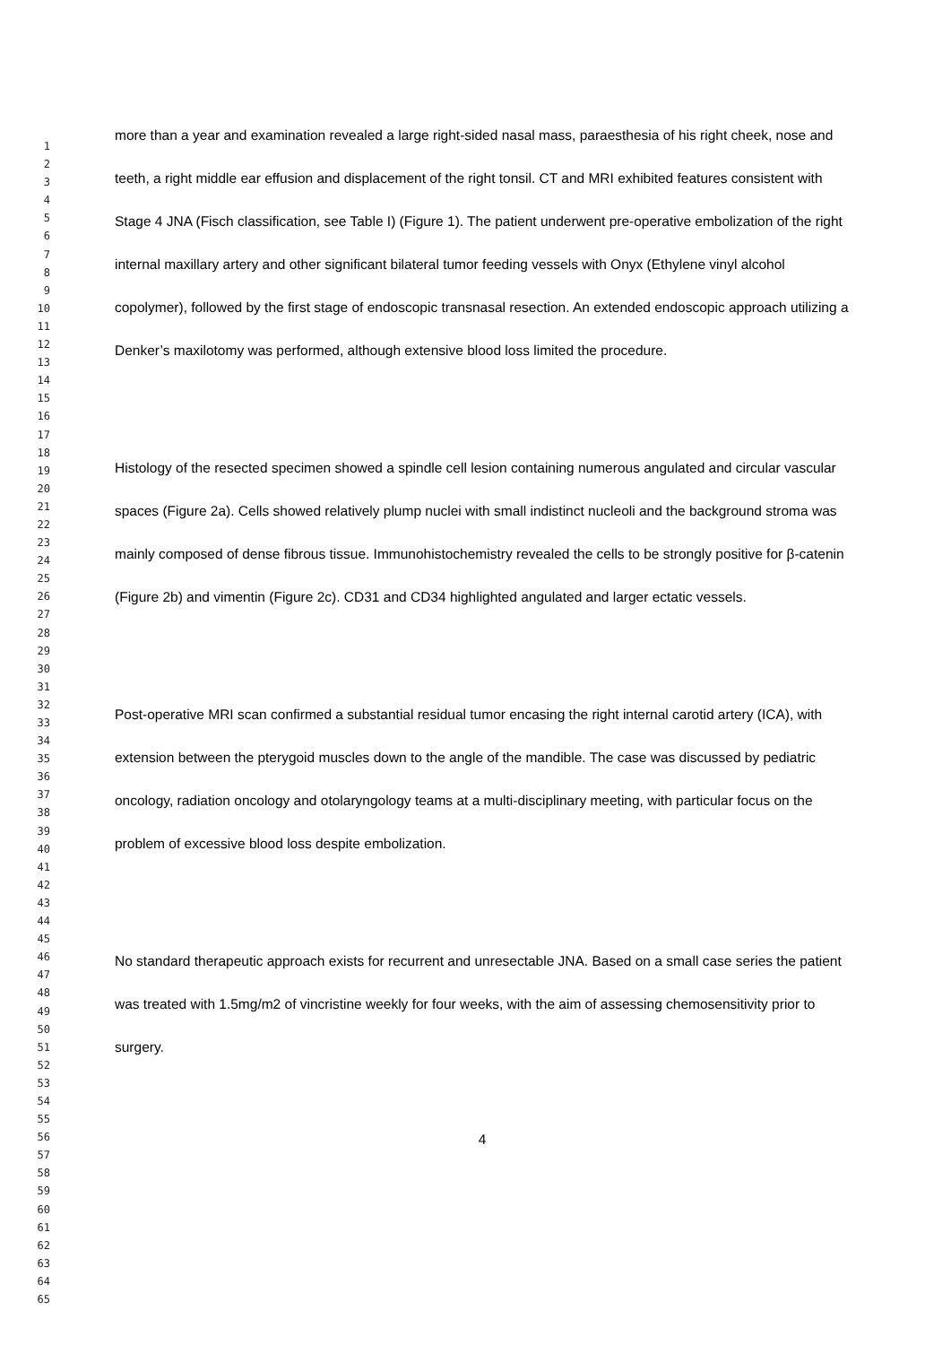1
2
3
4
5
6
7
8
9
10
11
12
13
14
15
16
17
18
19
20
21
22
23
24
25
26
27
28
29
30
31
32
33
34
35
36
37
38
39
40
41
42
43
44
45
46
47
48
49
50
51
52
53
54
55
56
57
58
59
60
61
62
63
64
65
more than a year and examination revealed a large right-sided nasal mass, paraesthesia of his right cheek, nose and teeth, a right middle ear effusion and displacement of the right tonsil. CT and MRI exhibited features consistent with Stage 4 JNA (Fisch classification, see Table I) (Figure 1). The patient underwent pre-operative embolization of the right internal maxillary artery and other significant bilateral tumor feeding vessels with Onyx (Ethylene vinyl alcohol copolymer), followed by the first stage of endoscopic transnasal resection. An extended endoscopic approach utilizing a Denker’s maxilotomy was performed, although extensive blood loss limited the procedure.
Histology of the resected specimen showed a spindle cell lesion containing numerous angulated and circular vascular spaces (Figure 2a). Cells showed relatively plump nuclei with small indistinct nucleoli and the background stroma was mainly composed of dense fibrous tissue. Immunohistochemistry revealed the cells to be strongly positive for β-catenin (Figure 2b) and vimentin (Figure 2c). CD31 and CD34 highlighted angulated and larger ectatic vessels.
Post-operative MRI scan confirmed a substantial residual tumor encasing the right internal carotid artery (ICA), with extension between the pterygoid muscles down to the angle of the mandible. The case was discussed by pediatric oncology, radiation oncology and otolaryngology teams at a multi-disciplinary meeting, with particular focus on the problem of excessive blood loss despite embolization.
No standard therapeutic approach exists for recurrent and unresectable JNA. Based on a small case series the patient was treated with 1.5mg/m2 of vincristine weekly for four weeks, with the aim of assessing chemosensitivity prior to surgery.
4